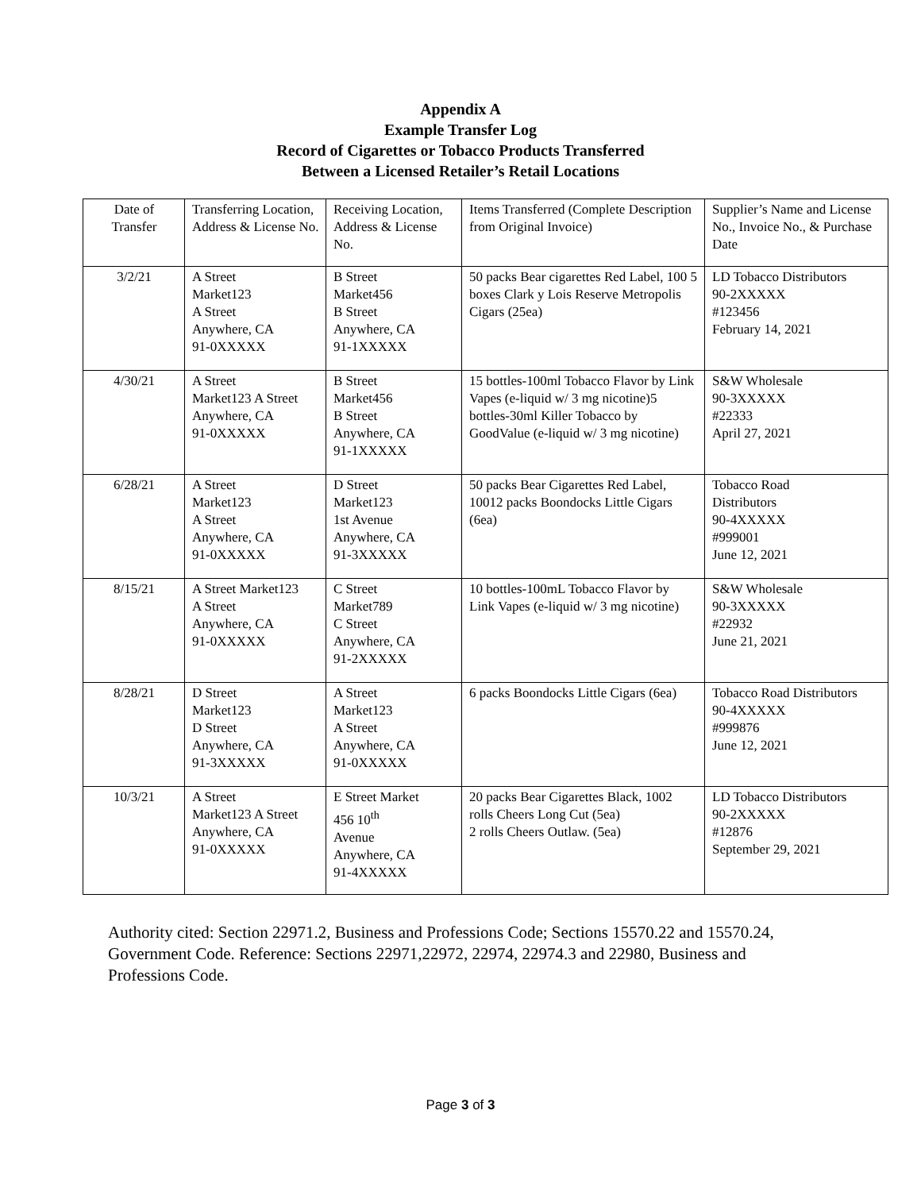Appendix A
Example Transfer Log
Record of Cigarettes or Tobacco Products Transferred
Between a Licensed Retailer’s Retail Locations
| Date of Transfer | Transferring Location, Address & License No. | Receiving Location, Address & License No. | Items Transferred (Complete Description from Original Invoice) | Supplier’s Name and License No., Invoice No., & Purchase Date |
| 3/2/21 | A Street Market123 A Street Anywhere, CA 91-0XXXXX | B Street Market456 B Street Anywhere, CA 91-1XXXXX | 50 packs Bear cigarettes Red Label, 100 5 boxes Clark y Lois Reserve Metropolis Cigars (25ea) | LD Tobacco Distributors 90-2XXXXX #123456 February 14, 2021 |
| 4/30/21 | A Street Market123 A Street Anywhere, CA 91-0XXXXX | B Street Market456 B Street Anywhere, CA 91-1XXXXX | 15 bottles-100ml Tobacco Flavor by Link Vapes (e-liquid w/ 3 mg nicotine)5 bottles-30ml Killer Tobacco by GoodValue (e-liquid w/ 3 mg nicotine) | S&W Wholesale 90-3XXXXX #22333 April 27, 2021 |
| 6/28/21 | A Street Market123 A Street Anywhere, CA 91-0XXXXX | D Street Market123 1st Avenue Anywhere, CA 91-3XXXXX | 50 packs Bear Cigarettes Red Label, 10012 packs Boondocks Little Cigars (6ea) | Tobacco Road Distributors 90-4XXXXX #999001 June 12, 2021 |
| 8/15/21 | A Street Market123 A Street Anywhere, CA 91-0XXXXX | C Street Market789 C Street Anywhere, CA 91-2XXXXX | 10 bottles-100mL Tobacco Flavor by Link Vapes (e-liquid w/ 3 mg nicotine) | S&W Wholesale 90-3XXXXX #22932 June 21, 2021 |
| 8/28/21 | D Street Market123 D Street Anywhere, CA 91-3XXXXX | A Street Market123 A Street Anywhere, CA 91-0XXXXX | 6 packs Boondocks Little Cigars (6ea) | Tobacco Road Distributors 90-4XXXXX #999876 June 12, 2021 |
| 10/3/21 | A Street Market123 A Street Anywhere, CA 91-0XXXXX | E Street Market 456 10<sup>th</sup> Avenue Anywhere, CA 91-4XXXXX | 20 packs Bear Cigarettes Black, 1002 rolls Cheers Long Cut (5ea) 2 rolls Cheers Outlaw. (5ea) | LD Tobacco Distributors 90-2XXXXX #12876 September 29, 2021 |
Authority cited: Section 22971.2, Business and Professions Code; Sections 15570.22 and 15570.24, Government Code. Reference: Sections 22971,22972, 22974, 22974.3 and 22980, Business and Professions Code.
Page 3 of 3